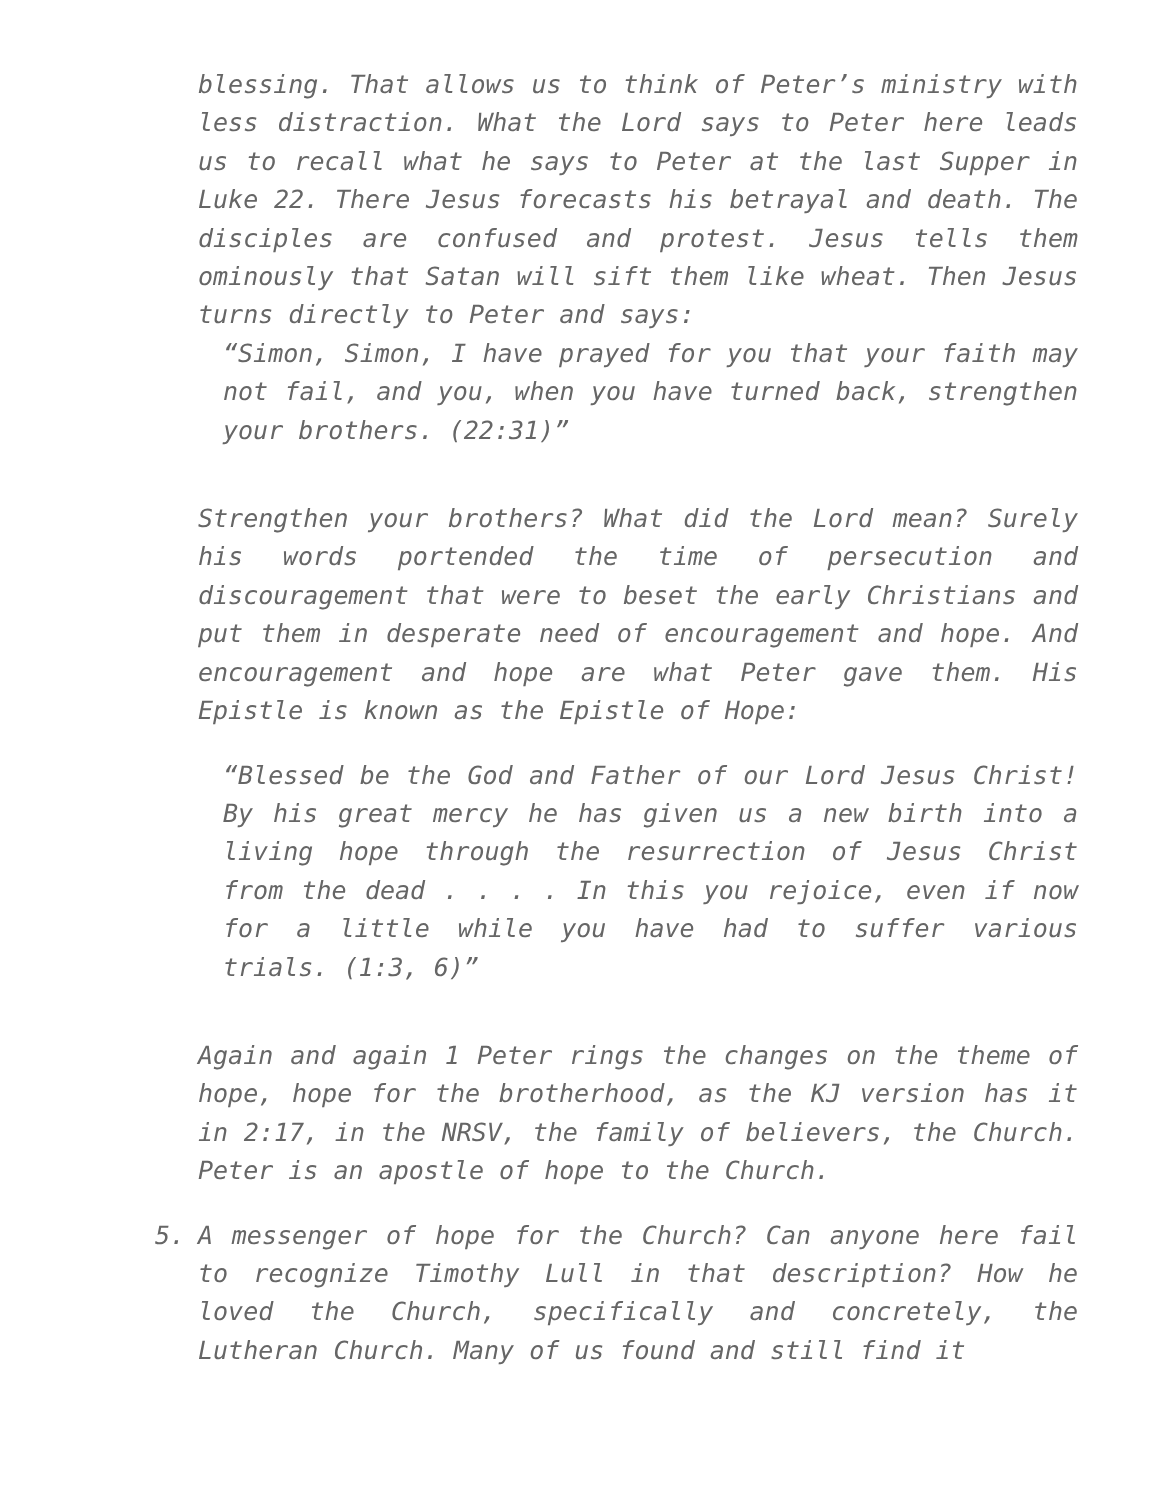blessing. That allows us to think of Peter’s ministry with less distraction. What the Lord says to Peter here leads us to recall what he says to Peter at the last Supper in Luke 22. There Jesus forecasts his betrayal and death. The disciples are confused and protest. Jesus tells them ominously that Satan will sift them like wheat. Then Jesus turns directly to Peter and says:
“Simon, Simon, I have prayed for you that your faith may not fail, and you, when you have turned back, strengthen your brothers. (22:31)”
Strengthen your brothers? What did the Lord mean? Surely his words portended the time of persecution and discouragement that were to beset the early Christians and put them in desperate need of encouragement and hope. And encouragement and hope are what Peter gave them. His Epistle is known as the Epistle of Hope:
“Blessed be the God and Father of our Lord Jesus Christ! By his great mercy he has given us a new birth into a living hope through the resurrection of Jesus Christ from the dead . . . . In this you rejoice, even if now for a little while you have had to suffer various trials. (1:3, 6)”
Again and again 1 Peter rings the changes on the theme of hope, hope for the brotherhood, as the KJ version has it in 2:17, in the NRSV, the family of believers, the Church. Peter is an apostle of hope to the Church.
5. A messenger of hope for the Church? Can anyone here fail to recognize Timothy Lull in that description? How he loved the Church, specifically and concretely, the Lutheran Church. Many of us found and still find it